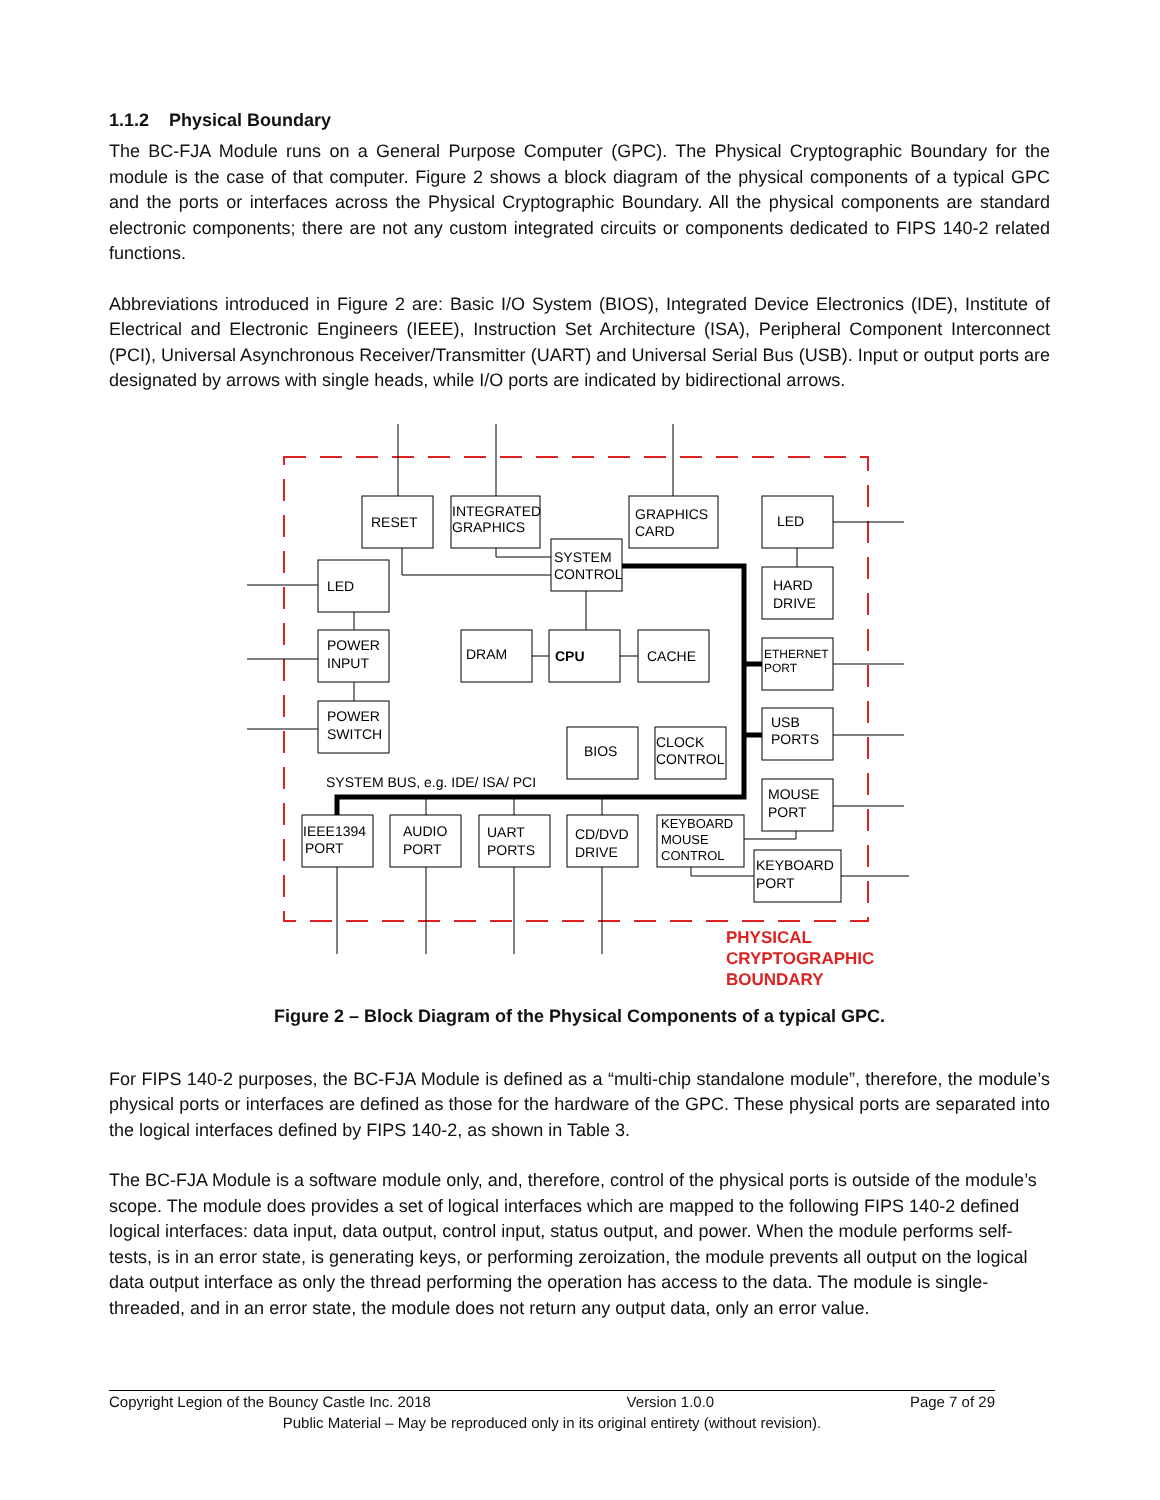1.1.2 Physical Boundary
The BC-FJA Module runs on a General Purpose Computer (GPC). The Physical Cryptographic Boundary for the module is the case of that computer. Figure 2 shows a block diagram of the physical components of a typical GPC and the ports or interfaces across the Physical Cryptographic Boundary. All the physical components are standard electronic components; there are not any custom integrated circuits or components dedicated to FIPS 140-2 related functions.
Abbreviations introduced in Figure 2 are: Basic I/O System (BIOS), Integrated Device Electronics (IDE), Institute of Electrical and Electronic Engineers (IEEE), Instruction Set Architecture (ISA), Peripheral Component Interconnect (PCI), Universal Asynchronous Receiver/Transmitter (UART) and Universal Serial Bus (USB). Input or output ports are designated by arrows with single heads, while I/O ports are indicated by bidirectional arrows.
RESET
INTEGRATED
GRAPHICS
GRAPHICS
CARD
LED
SYSTEM
CONTROL
LED
HARD
DRIVE
POWER
INPUT
DRAM
CPU
CACHE
ETHERNET
PORT
POWER
SWITCH
BIOS
CLOCK
CONTROL
USB
PORTS
SYSTEM BUS, e.g. IDE/ ISA/ PCI
MOUSE
PORT
IEEE1394
PORT
AUDIO
PORT
UART
PORTS
CD/DVD
DRIVE
KEYBOARD
MOUSE
CONTROL
KEYBOARD
PORT
PHYSICAL
CRYPTOGRAPHIC
BOUNDARY
Figure 2 – Block Diagram of the Physical Components of a typical GPC.
For FIPS 140-2 purposes, the BC-FJA Module is defined as a “multi-chip standalone module”, therefore, the module’s physical ports or interfaces are defined as those for the hardware of the GPC. These physical ports are separated into the logical interfaces defined by FIPS 140-2, as shown in Table 3.
The BC-FJA Module is a software module only, and, therefore, control of the physical ports is outside of the module’s scope. The module does provides a set of logical interfaces which are mapped to the following FIPS 140-2 defined logical interfaces: data input, data output, control input, status output, and power. When the module performs self-tests, is in an error state, is generating keys, or performing zeroization, the module prevents all output on the logical data output interface as only the thread performing the operation has access to the data. The module is single-threaded, and in an error state, the module does not return any output data, only an error value.
Copyright Legion of the Bouncy Castle Inc. 2018 Version 1.0.0 Page 7 of 29
Public Material – May be reproduced only in its original entirety (without revision).